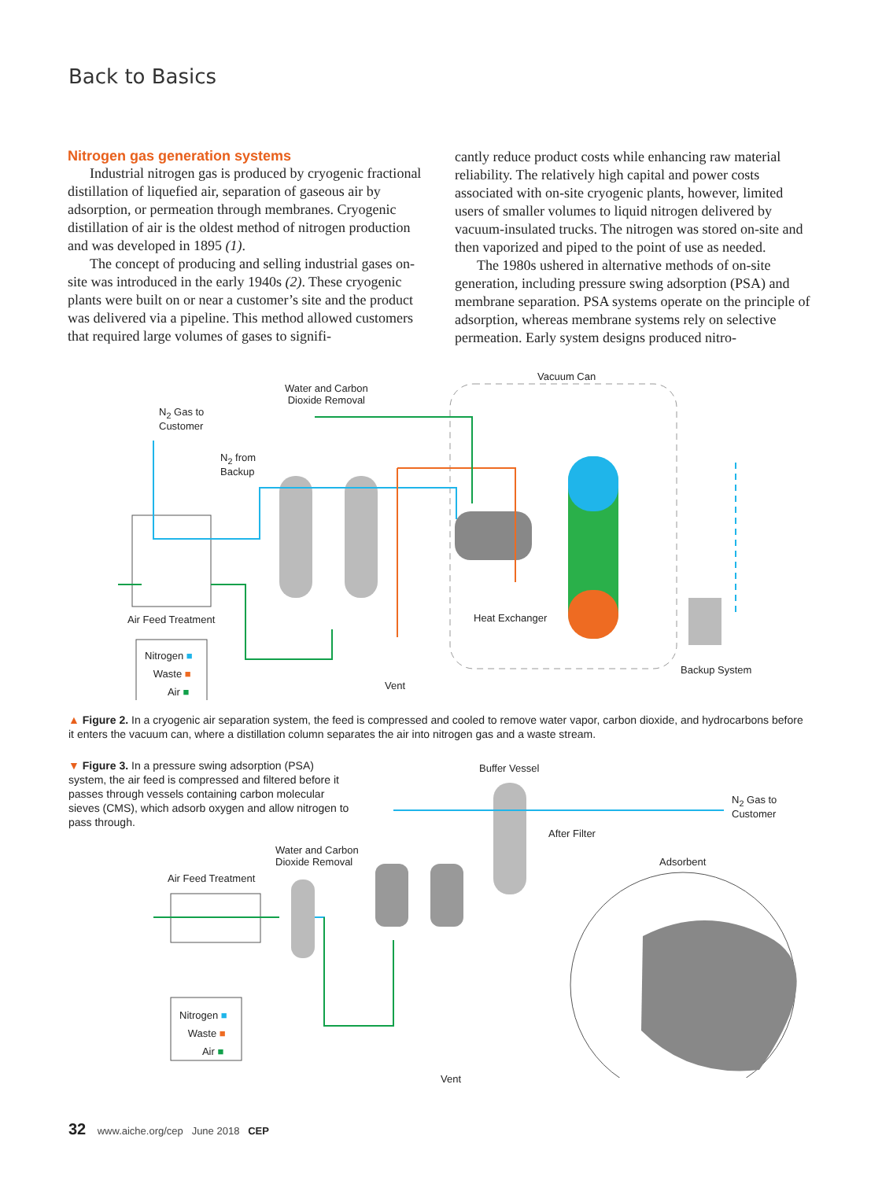Back to Basics
Nitrogen gas generation systems
Industrial nitrogen gas is produced by cryogenic fractional distillation of liquefied air, separation of gaseous air by adsorption, or permeation through membranes. Cryogenic distillation of air is the oldest method of nitrogen production and was developed in 1895 (1).
The concept of producing and selling industrial gases on-site was introduced in the early 1940s (2). These cryogenic plants were built on or near a customer’s site and the product was delivered via a pipeline. This method allowed customers that required large volumes of gases to signifi-
cantly reduce product costs while enhancing raw material reliability. The relatively high capital and power costs associated with on-site cryogenic plants, however, limited users of smaller volumes to liquid nitrogen delivered by vacuum-insulated trucks. The nitrogen was stored on-site and then vaporized and piped to the point of use as needed.
The 1980s ushered in alternative methods of on-site generation, including pressure swing adsorption (PSA) and membrane separation. PSA systems operate on the principle of adsorption, whereas membrane systems rely on selective permeation. Early system designs produced nitro-
Vacuum Can
Water and Carbon
Dioxide Removal
N<sub>2</sub> Gas to
Customer
N<sub>2</sub> from
Backup
Air Feed Treatment Heat Exchanger
Backup System
Nitrogen ■
Waste ■
Air ■
Vent
▲ Figure 2. In a cryogenic air separation system, the feed is compressed and cooled to remove water vapor, carbon dioxide, and hydrocarbons before it enters the vacuum can, where a distillation column separates the air into nitrogen gas and a waste stream.
▼ Figure 3. In a pressure swing adsorption (PSA) system, the air feed is compressed and filtered before it passes through vessels containing carbon molecular sieves (CMS), which adsorb oxygen and allow nitrogen to pass through.
Buffer Vessel
N<sub>2</sub> Gas to
Customer
After Filter
Water and Carbon
Dioxide Removal
Adsorbent
Air Feed Treatment
Nitrogen ■
Waste ■
Air ■
Vent
32 www.aiche.org/cep June 2018 CEP